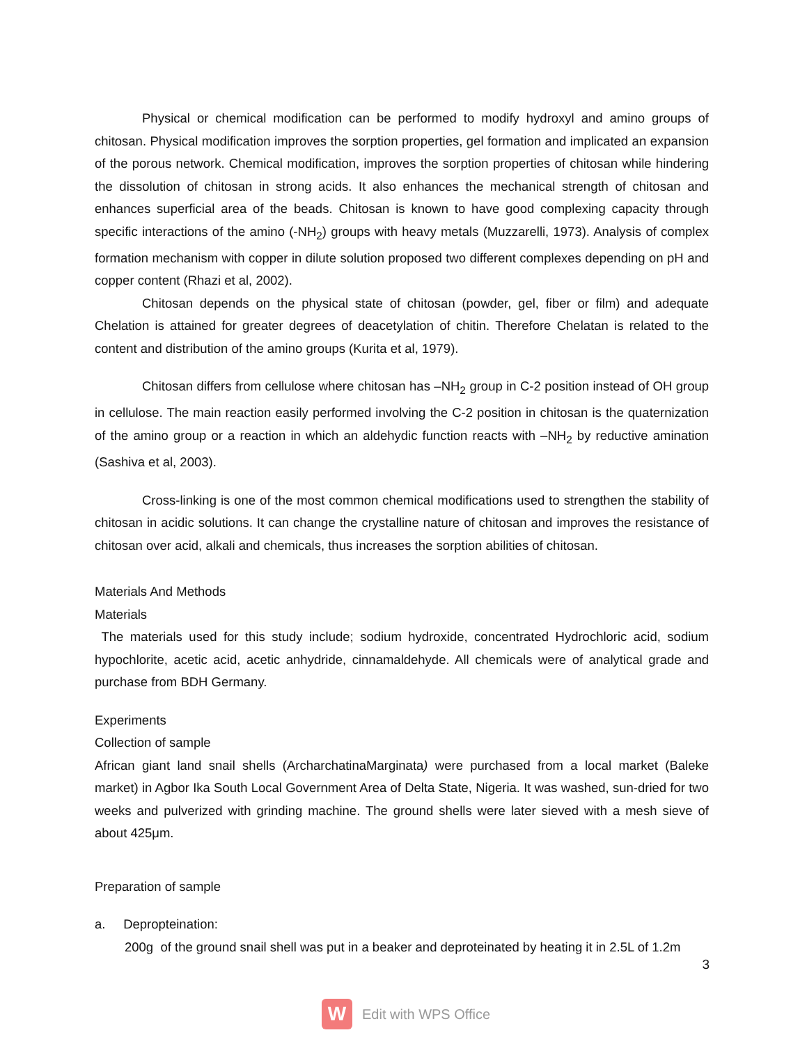Physical or chemical modification can be performed to modify hydroxyl and amino groups of chitosan. Physical modification improves the sorption properties, gel formation and implicated an expansion of the porous network. Chemical modification, improves the sorption properties of chitosan while hindering the dissolution of chitosan in strong acids. It also enhances the mechanical strength of chitosan and enhances superficial area of the beads. Chitosan is known to have good complexing capacity through specific interactions of the amino (-NH<sub>2</sub>) groups with heavy metals (Muzzarelli, 1973). Analysis of complex formation mechanism with copper in dilute solution proposed two different complexes depending on pH and copper content (Rhazi et al, 2002).
Chitosan depends on the physical state of chitosan (powder, gel, fiber or film) and adequate Chelation is attained for greater degrees of deacetylation of chitin. Therefore Chelatan is related to the content and distribution of the amino groups (Kurita et al, 1979).
Chitosan differs from cellulose where chitosan has –NH<sub>2</sub> group in C-2 position instead of OH group in cellulose. The main reaction easily performed involving the C-2 position in chitosan is the quaternization of the amino group or a reaction in which an aldehydic function reacts with –NH<sub>2</sub> by reductive amination (Sashiva et al, 2003).
Cross-linking is one of the most common chemical modifications used to strengthen the stability of chitosan in acidic solutions. It can change the crystalline nature of chitosan and improves the resistance of chitosan over acid, alkali and chemicals, thus increases the sorption abilities of chitosan.
Materials And Methods
Materials
The materials used for this study include; sodium hydroxide, concentrated Hydrochloric acid, sodium hypochlorite, acetic acid, acetic anhydride, cinnamaldehyde. All chemicals were of analytical grade and purchase from BDH Germany.
Experiments
Collection of sample
African giant land snail shells (ArcharchatinaMarginata) were purchased from a local market (Baleke market) in Agbor Ika South Local Government Area of Delta State, Nigeria. It was washed, sun-dried for two weeks and pulverized with grinding machine. The ground shells were later sieved with a mesh sieve of about 425μm.
Preparation of sample
a. Depropteination:
200g of the ground snail shell was put in a beaker and deproteinated by heating it in 2.5L of 1.2m
3
W
Edit with WPS Office